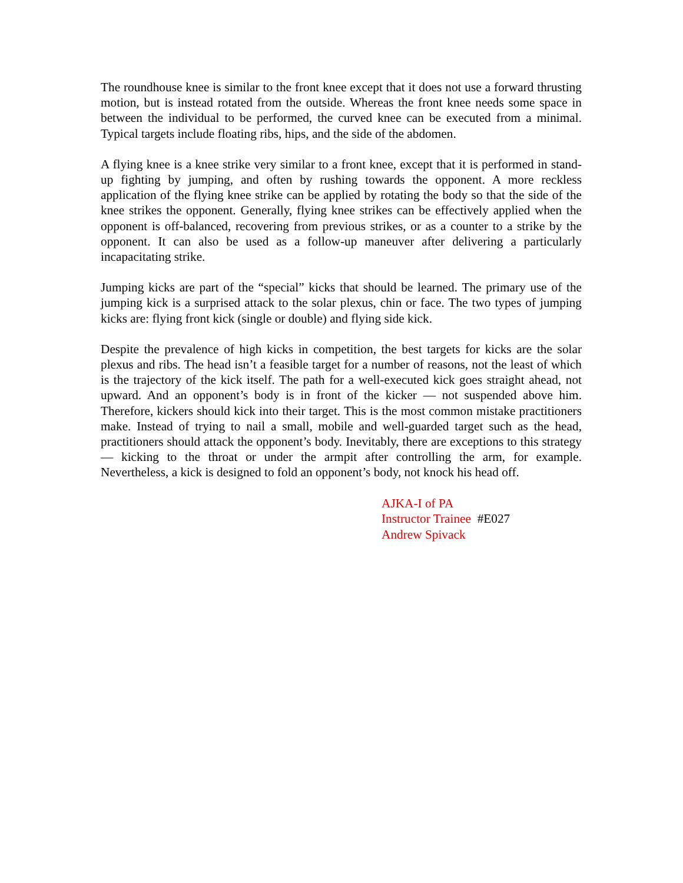The roundhouse knee is similar to the front knee except that it does not use a forward thrusting motion, but is instead rotated from the outside. Whereas the front knee needs some space in between the individual to be performed, the curved knee can be executed from a minimal. Typical targets include floating ribs, hips, and the side of the abdomen.
A flying knee is a knee strike very similar to a front knee, except that it is performed in stand-up fighting by jumping, and often by rushing towards the opponent. A more reckless application of the flying knee strike can be applied by rotating the body so that the side of the knee strikes the opponent. Generally, flying knee strikes can be effectively applied when the opponent is off-balanced, recovering from previous strikes, or as a counter to a strike by the opponent. It can also be used as a follow-up maneuver after delivering a particularly incapacitating strike.
Jumping kicks are part of the “special” kicks that should be learned. The primary use of the jumping kick is a surprised attack to the solar plexus, chin or face. The two types of jumping kicks are: flying front kick (single or double) and flying side kick.
Despite the prevalence of high kicks in competition, the best targets for kicks are the solar plexus and ribs. The head isn’t a feasible target for a number of reasons, not the least of which is the trajectory of the kick itself. The path for a well-executed kick goes straight ahead, not upward. And an opponent’s body is in front of the kicker — not suspended above him. Therefore, kickers should kick into their target. This is the most common mistake practitioners make. Instead of trying to nail a small, mobile and well-guarded target such as the head, practitioners should attack the opponent’s body. Inevitably, there are exceptions to this strategy — kicking to the throat or under the armpit after controlling the arm, for example. Nevertheless, a kick is designed to fold an opponent’s body, not knock his head off.
AJKA-I of PA
Instructor Trainee #E027
Andrew Spivack